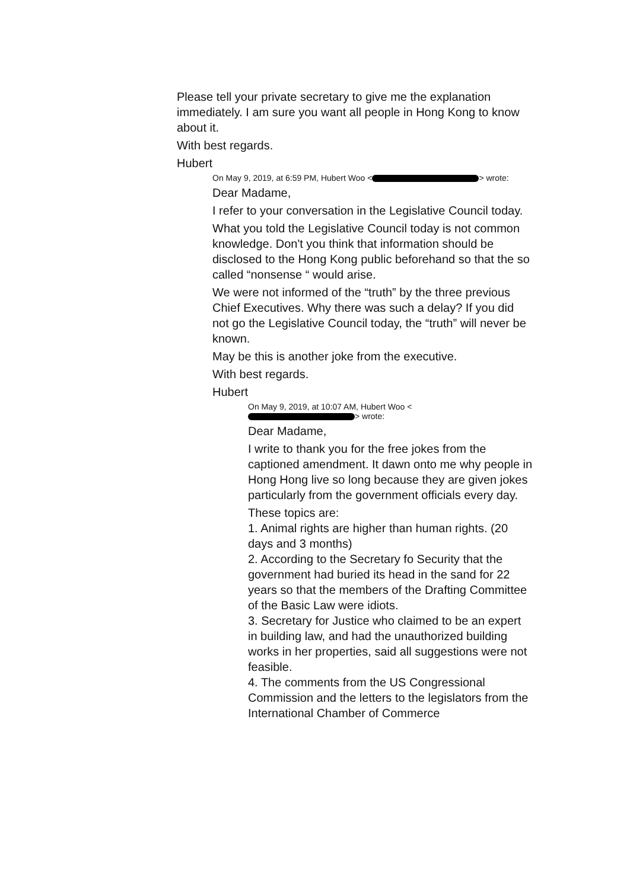Please tell your private secretary to give me the explanation immediately. I am sure you want all people in Hong Kong to know about it.
With best regards.
Hubert
On May 9, 2019, at 6:59 PM, Hubert Woo < > wrote:
Dear Madame,
I refer to your conversation in the Legislative Council today.
What you told the Legislative Council today is not common knowledge. Don't you think that information should be disclosed to the Hong Kong public beforehand so that the so called “nonsense “ would arise.
We were not informed of the “truth” by the three previous Chief Executives. Why there was such a delay? If you did not go the Legislative Council today, the “truth” will never be known.
May be this is another joke from the executive.
With best regards.
Hubert
On May 9, 2019, at 10:07 AM, Hubert Woo <
> wrote:
Dear Madame,
I write to thank you for the free jokes from the captioned amendment. It dawn onto me why people in Hong Hong live so long because they are given jokes particularly from the government officials every day.
These topics are:
1. Animal rights are higher than human rights. (20 days and 3 months)
2. According to the Secretary fo Security that the government had buried its head in the sand for 22 years so that the members of the Drafting Committee of the Basic Law were idiots.
3. Secretary for Justice who claimed to be an expert in building law, and had the unauthorized building works in her properties, said all suggestions were not feasible.
4. The comments from the US Congressional Commission and the letters to the legislators from the International Chamber of Commerce